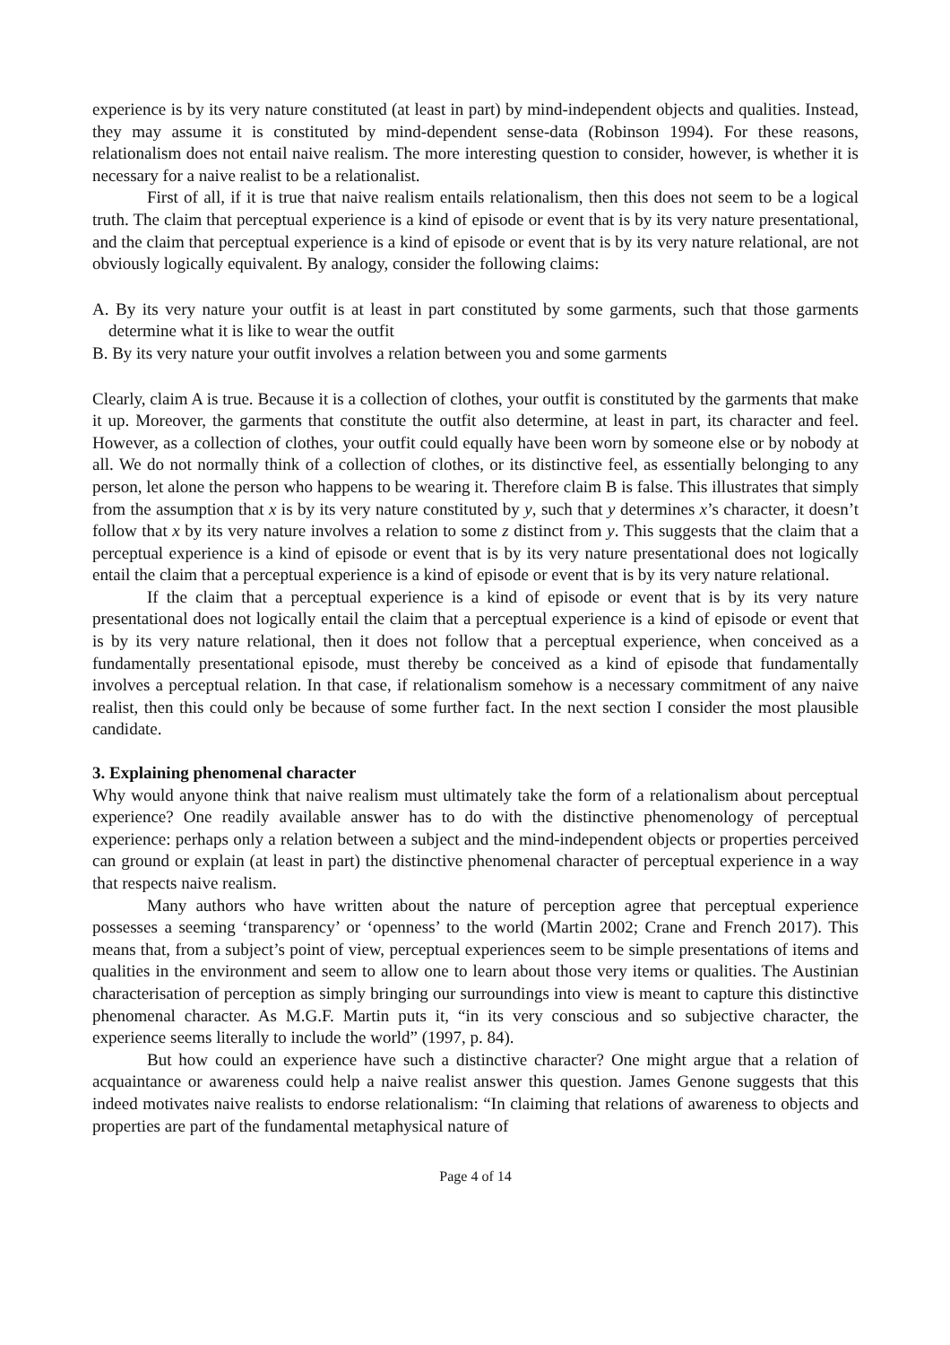experience is by its very nature constituted (at least in part) by mind-independent objects and qualities. Instead, they may assume it is constituted by mind-dependent sense-data (Robinson 1994). For these reasons, relationalism does not entail naive realism. The more interesting question to consider, however, is whether it is necessary for a naive realist to be a relationalist.
First of all, if it is true that naive realism entails relationalism, then this does not seem to be a logical truth. The claim that perceptual experience is a kind of episode or event that is by its very nature presentational, and the claim that perceptual experience is a kind of episode or event that is by its very nature relational, are not obviously logically equivalent. By analogy, consider the following claims:
A. By its very nature your outfit is at least in part constituted by some garments, such that those garments determine what it is like to wear the outfit
B. By its very nature your outfit involves a relation between you and some garments
Clearly, claim A is true. Because it is a collection of clothes, your outfit is constituted by the garments that make it up. Moreover, the garments that constitute the outfit also determine, at least in part, its character and feel. However, as a collection of clothes, your outfit could equally have been worn by someone else or by nobody at all. We do not normally think of a collection of clothes, or its distinctive feel, as essentially belonging to any person, let alone the person who happens to be wearing it. Therefore claim B is false. This illustrates that simply from the assumption that x is by its very nature constituted by y, such that y determines x’s character, it doesn’t follow that x by its very nature involves a relation to some z distinct from y. This suggests that the claim that a perceptual experience is a kind of episode or event that is by its very nature presentational does not logically entail the claim that a perceptual experience is a kind of episode or event that is by its very nature relational.
If the claim that a perceptual experience is a kind of episode or event that is by its very nature presentational does not logically entail the claim that a perceptual experience is a kind of episode or event that is by its very nature relational, then it does not follow that a perceptual experience, when conceived as a fundamentally presentational episode, must thereby be conceived as a kind of episode that fundamentally involves a perceptual relation. In that case, if relationalism somehow is a necessary commitment of any naive realist, then this could only be because of some further fact. In the next section I consider the most plausible candidate.
3. Explaining phenomenal character
Why would anyone think that naive realism must ultimately take the form of a relationalism about perceptual experience? One readily available answer has to do with the distinctive phenomenology of perceptual experience: perhaps only a relation between a subject and the mind-independent objects or properties perceived can ground or explain (at least in part) the distinctive phenomenal character of perceptual experience in a way that respects naive realism.
Many authors who have written about the nature of perception agree that perceptual experience possesses a seeming ‘transparency’ or ‘openness’ to the world (Martin 2002; Crane and French 2017). This means that, from a subject’s point of view, perceptual experiences seem to be simple presentations of items and qualities in the environment and seem to allow one to learn about those very items or qualities. The Austinian characterisation of perception as simply bringing our surroundings into view is meant to capture this distinctive phenomenal character. As M.G.F. Martin puts it, “in its very conscious and so subjective character, the experience seems literally to include the world” (1997, p. 84).
But how could an experience have such a distinctive character? One might argue that a relation of acquaintance or awareness could help a naive realist answer this question. James Genone suggests that this indeed motivates naive realists to endorse relationalism: “In claiming that relations of awareness to objects and properties are part of the fundamental metaphysical nature of
Page 4 of 14